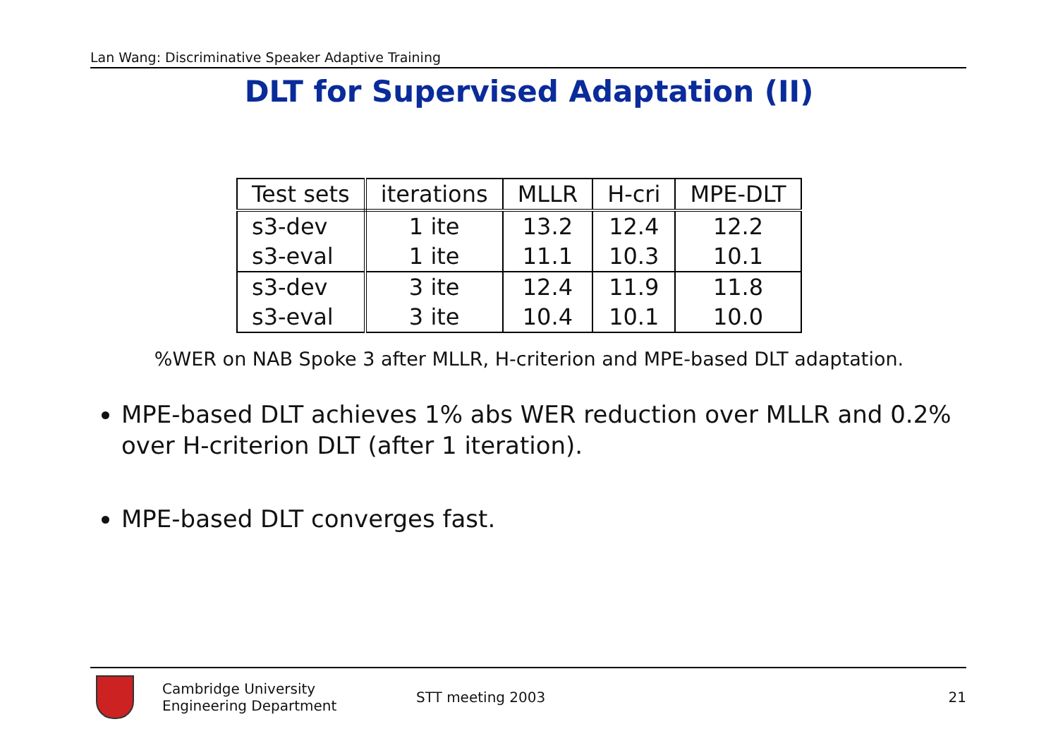Lan Wang: Discriminative Speaker Adaptive Training
DLT for Supervised Adaptation (II)
| Test sets | iterations | MLLR | H-cri | MPE-DLT |
| --- | --- | --- | --- | --- |
| s3-dev | 1 ite | 13.2 | 12.4 | 12.2 |
| s3-eval | 1 ite | 11.1 | 10.3 | 10.1 |
| s3-dev | 3 ite | 12.4 | 11.9 | 11.8 |
| s3-eval | 3 ite | 10.4 | 10.1 | 10.0 |
%WER on NAB Spoke 3 after MLLR, H-criterion and MPE-based DLT adaptation.
MPE-based DLT achieves 1% abs WER reduction over MLLR and 0.2% over H-criterion DLT (after 1 iteration).
MPE-based DLT converges fast.
Cambridge University
Engineering Department
STT meeting 2003 21